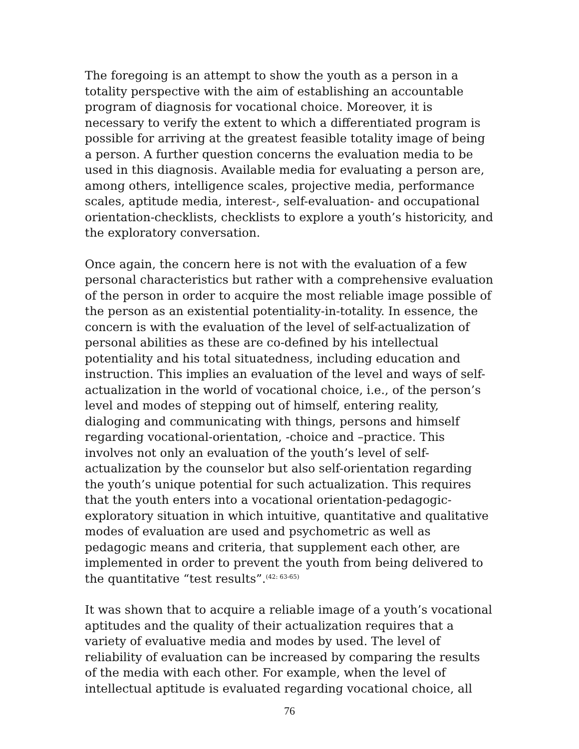The foregoing is an attempt to show the youth as a person in a totality perspective with the aim of establishing an accountable program of diagnosis for vocational choice. Moreover, it is necessary to verify the extent to which a differentiated program is possible for arriving at the greatest feasible totality image of being a person. A further question concerns the evaluation media to be used in this diagnosis. Available media for evaluating a person are, among others, intelligence scales, projective media, performance scales, aptitude media, interest-, self-evaluation- and occupational orientation-checklists, checklists to explore a youth’s historicity, and the exploratory conversation.
Once again, the concern here is not with the evaluation of a few personal characteristics but rather with a comprehensive evaluation of the person in order to acquire the most reliable image possible of the person as an existential potentiality-in-totality. In essence, the concern is with the evaluation of the level of self-actualization of personal abilities as these are co-defined by his intellectual potentiality and his total situatedness, including education and instruction. This implies an evaluation of the level and ways of self-actualization in the world of vocational choice, i.e., of the person’s level and modes of stepping out of himself, entering reality, dialoging and communicating with things, persons and himself regarding vocational-orientation, -choice and –practice. This involves not only an evaluation of the youth’s level of self-actualization by the counselor but also self-orientation regarding the youth’s unique potential for such actualization. This requires that the youth enters into a vocational orientation-pedagogic-exploratory situation in which intuitive, quantitative and qualitative modes of evaluation are used and psychometric as well as pedagogic means and criteria, that supplement each other, are implemented in order to prevent the youth from being delivered to the quantitative “test results”.<sup>(42: 63-65)</sup>
It was shown that to acquire a reliable image of a youth’s vocational aptitudes and the quality of their actualization requires that a variety of evaluative media and modes by used. The level of reliability of evaluation can be increased by comparing the results of the media with each other. For example, when the level of intellectual aptitude is evaluated regarding vocational choice, all
76